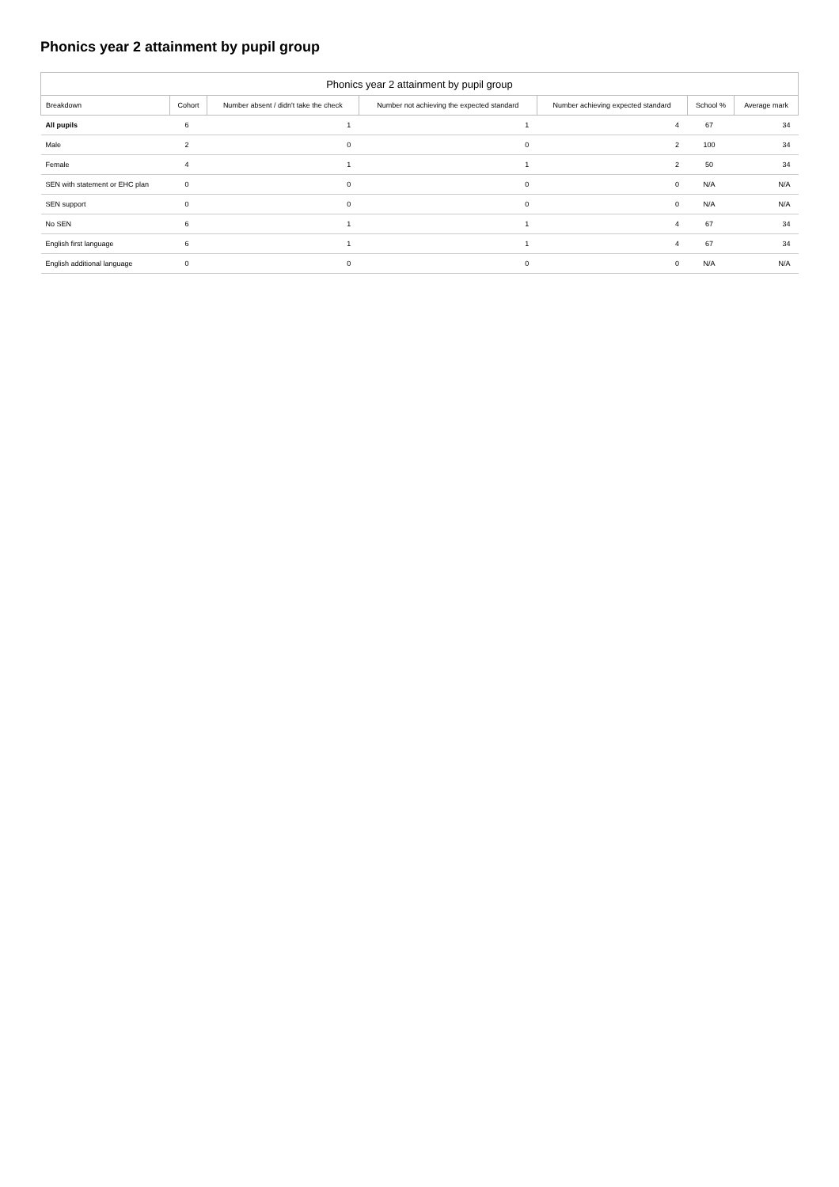Phonics year 2 attainment by pupil group
Phonics year 2 attainment by pupil group
| Breakdown | Cohort | Number absent / didn't take the check | Number not achieving the expected standard | Number achieving expected standard | School % | Average mark |
| --- | --- | --- | --- | --- | --- | --- |
| All pupils | 6 | 1 | 1 | 4 | 67 | 34 |
| Male | 2 | 0 | 0 | 2 | 100 | 34 |
| Female | 4 | 1 | 1 | 2 | 50 | 34 |
| SEN with statement or EHC plan | 0 | 0 | 0 | 0 | N/A | N/A |
| SEN support | 0 | 0 | 0 | 0 | N/A | N/A |
| No SEN | 6 | 1 | 1 | 4 | 67 | 34 |
| English first language | 6 | 1 | 1 | 4 | 67 | 34 |
| English additional language | 0 | 0 | 0 | 0 | N/A | N/A |